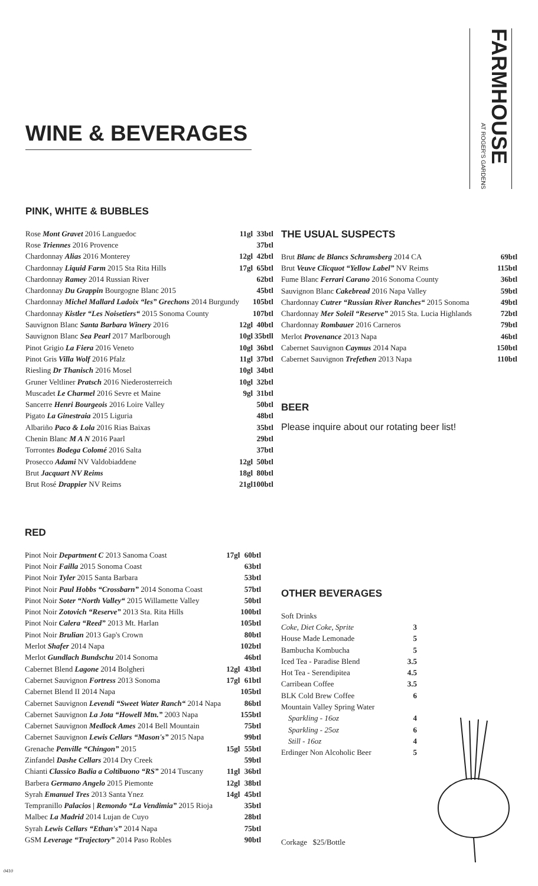WINE & BEVERAGES
FARMHOUSE
AT ROGER'S GARDENS
PINK, WHITE & BUBBLES
| Rose Mont Gravet 2016 Languedoc | 11gl | 33btl |
| Rose Triennes 2016 Provence | | 37btl |
| Chardonnay Alias 2016 Monterey | 12gl | 42btl |
| Chardonnay Liquid Farm 2015 Sta Rita Hills | 17gl | 65btl |
| Chardonnay Ramey 2014 Russian River | | 62btl |
| Chardonnay Du Grappin Bourgogne Blanc 2015 | | 45btl |
| Chardonnay Michel Mallard Ladoix “les” Grechons 2014 Burgundy | | 105btl |
| Chardonnay Kistler “Les Noisetiers“ 2015 Sonoma County | | 107btl |
| Sauvignon Blanc Santa Barbara Winery 2016 | 12gl | 40btl |
| Sauvignon Blanc Sea Pearl 2017 Marlborough | 10gl | 35btll |
| Pinot Grigio La Fiera 2016 Veneto | 10gl | 36btl |
| Pinot Gris Villa Wolf 2016 Pfalz | 11gl | 37btl |
| Riesling Dr Thanisch 2016 Mosel | 10gl | 34btl |
| Gruner Veltliner Pratsch 2016 Niederosterreich | 10gl | 32btl |
| Muscadet Le Charmel 2016 Sevre et Maine | 9gl | 31btl |
| Sancerre Henri Bourgeois 2016 Loire Valley | | 50btl |
| Pigato La Ginestraia 2015 Liguria | | 48btl |
| Albariño Paco & Lola 2016 Rias Baixas | | 35btl |
| Chenin Blanc M A N 2016 Paarl | | 29btl |
| Torrontes Bodega Colomé 2016 Salta | | 37btl |
| Prosecco Adami NV Valdobiaddene | 12gl | 50btl |
| Brut Jacquart NV Reims | 18gl | 80btl |
| Brut Rosé Drappier NV Reims | 21gl | 100btl |
THE USUAL SUSPECTS
| Brut Blanc de Blancs Schramsberg 2014 CA | 69btl |
| Brut Veuve Clicquot “Yellow Label” NV Reims | 115btl |
| Fume Blanc Ferrari Carano 2016 Sonoma County | 36btl |
| Sauvignon Blanc Cakebread 2016 Napa Valley | 59btl |
| Chardonnay Cutrer “Russian River Ranches“ 2015 Sonoma | 49btl |
| Chardonnay Mer Soleil “Reserve” 2015 Sta. Lucia Highlands | 72btl |
| Chardonnay Rombauer 2016 Carneros | 79btl |
| Merlot Provenance 2013 Napa | 46btl |
| Cabernet Sauvignon Caymus 2014 Napa | 150btl |
| Cabernet Sauvignon Trefethen 2013 Napa | 110btl |
BEER
Please inquire about our rotating beer list!
RED
| Pinot Noir Department C 2013 Sanoma Coast | 17gl | 60btl |
| Pinot Noir Failla 2015 Sonoma Coast | | 63btl |
| Pinot Noir Tyler 2015 Santa Barbara | | 53btl |
| Pinot Noir Paul Hobbs “Crossbarn” 2014 Sonoma Coast | | 57btl |
| Pinot Noir Soter “North Valley“ 2015 Willamette Valley | | 50btl |
| Pinot Noir Zotovich “Reserve” 2013 Sta. Rita Hills | | 100btl |
| Pinot Noir Calera “Reed” 2013 Mt. Harlan | | 105btl |
| Pinot Noir Brulian 2013 Gap's Crown | | 80btl |
| Merlot Shafer 2014 Napa | | 102btl |
| Merlot Gundlach Bundschu 2014 Sonoma | | 46btl |
| Cabernet Blend Lagone 2014 Bolgheri | 12gl | 43btl |
| Cabernet Sauvignon Fortress 2013 Sonoma | 17gl | 61btl |
| Cabernet Blend II 2014 Napa | | 105btl |
| Cabernet Sauvignon Levendi “Sweet Water Ranch“ 2014 Napa | | 86btl |
| Cabernet Sauvignon La Jota “Howell Mtn.” 2003 Napa | | 155btl |
| Cabernet Sauvignon Medlock Ames 2014 Bell Mountain | | 75btl |
| Cabernet Sauvignon Lewis Cellars “Mason's” 2015 Napa | | 99btl |
| Grenache Penville “Chingon” 2015 | 15gl | 55btl |
| Zinfandel Dashe Cellars 2014 Dry Creek | | 59btl |
| Chianti Classico Badia a Coltibuono “RS” 2014 Tuscany | 11gl | 36btl |
| Barbera Germano Angelo 2015 Piemonte | 12gl | 38btl |
| Syrah Emanuel Tres 2013 Santa Ynez | 14gl | 45btl |
| Tempranillo Palacios / Remondo “La Vendimia” 2015 Rioja | | 35btl |
| Malbec La Madrid 2014 Lujan de Cuyo | | 28btl |
| Syrah Lewis Cellars “Ethan's” 2014 Napa | | 75btl |
| GSM Leverage “Trajectory” 2014 Paso Robles | | 90btl |
OTHER BEVERAGES
| Soft Drinks | |
| Coke, Diet Coke, Sprite | 3 |
| House Made Lemonade | 5 |
| Bambucha Kombucha | 5 |
| Iced Tea - Paradise Blend | 3.5 |
| Hot Tea - Serendipitea | 4.5 |
| Carribean Coffee | 3.5 |
| BLK Cold Brew Coffee | 6 |
| Mountain Valley Spring Water | |
| Sparkling - 16oz | 4 |
| Sparkling - 25oz | 6 |
| Still - 16oz | 4 |
| Erdinger Non Alcoholic Beer | 5 |
Corkage $25/Bottle
0410